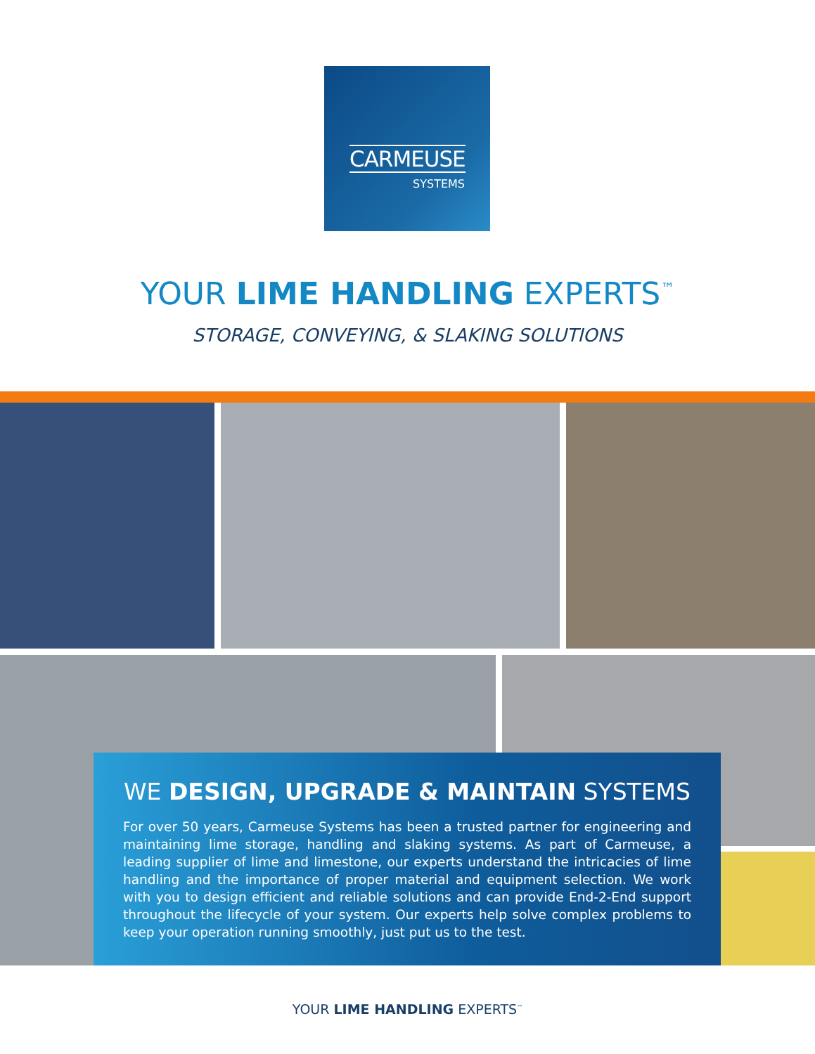CARMEUSE
SYSTEMS
YOUR LIME HANDLING EXPERTS<sup>™</sup>
STORAGE, CONVEYING, & SLAKING SOLUTIONS
WE DESIGN, UPGRADE & MAINTAIN SYSTEMS
For over 50 years, Carmeuse Systems has been a trusted partner for engineering and maintaining lime storage, handling and slaking systems. As part of Carmeuse, a leading supplier of lime and limestone, our experts understand the intricacies of lime handling and the importance of proper material and equipment selection. We work with you to design efficient and reliable solutions and can provide End-2-End support throughout the lifecycle of your system. Our experts help solve complex problems to keep your operation running smoothly, just put us to the test.
YOUR LIME HANDLING EXPERTS<sup>™</sup>